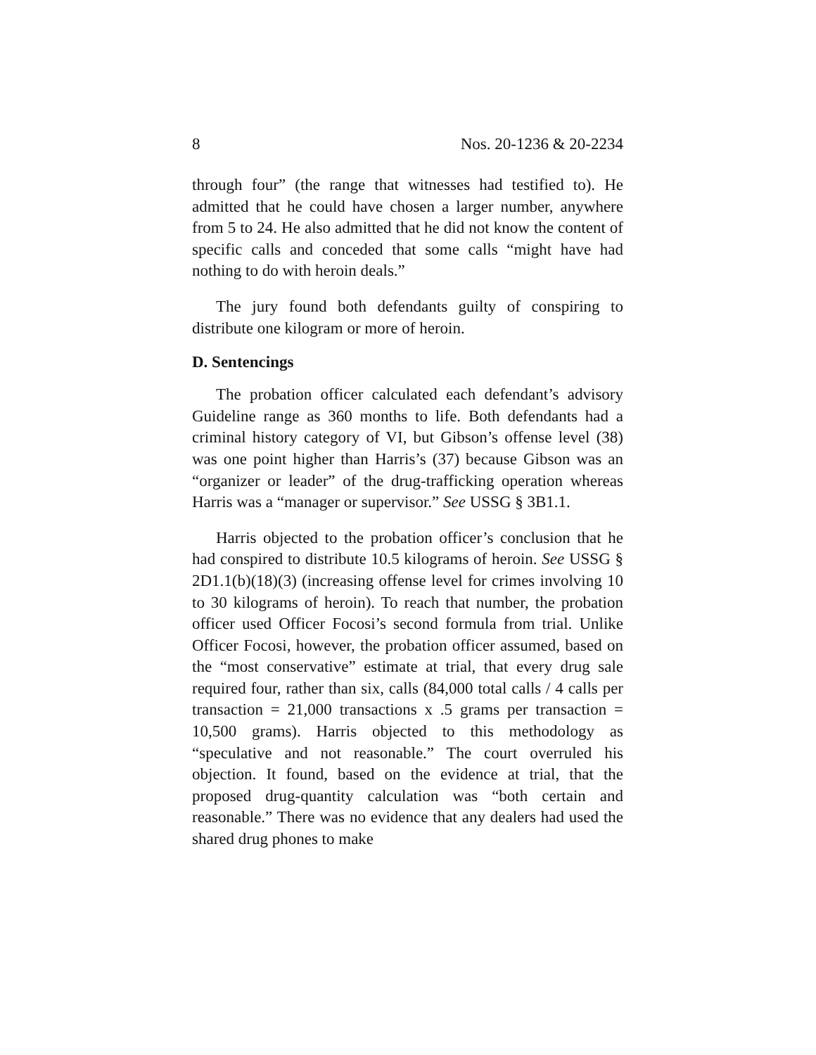8 Nos. 20-1236 & 20-2234
through four” (the range that witnesses had testified to). He admitted that he could have chosen a larger number, anywhere from 5 to 24. He also admitted that he did not know the content of specific calls and conceded that some calls “might have had nothing to do with heroin deals.”
The jury found both defendants guilty of conspiring to distribute one kilogram or more of heroin.
D. Sentencings
The probation officer calculated each defendant’s advisory Guideline range as 360 months to life. Both defendants had a criminal history category of VI, but Gibson’s offense level (38) was one point higher than Harris’s (37) because Gibson was an “organizer or leader” of the drug-trafficking operation whereas Harris was a “manager or supervisor.” See USSG § 3B1.1.
Harris objected to the probation officer’s conclusion that he had conspired to distribute 10.5 kilograms of heroin. See USSG § 2D1.1(b)(18)(3) (increasing offense level for crimes involving 10 to 30 kilograms of heroin). To reach that number, the probation officer used Officer Focosi’s second formula from trial. Unlike Officer Focosi, however, the probation officer assumed, based on the “most conservative” estimate at trial, that every drug sale required four, rather than six, calls (84,000 total calls / 4 calls per transaction = 21,000 transactions x .5 grams per transaction = 10,500 grams). Harris objected to this methodology as “speculative and not reasonable.” The court overruled his objection. It found, based on the evidence at trial, that the proposed drug-quantity calculation was “both certain and reasonable.” There was no evidence that any dealers had used the shared drug phones to make